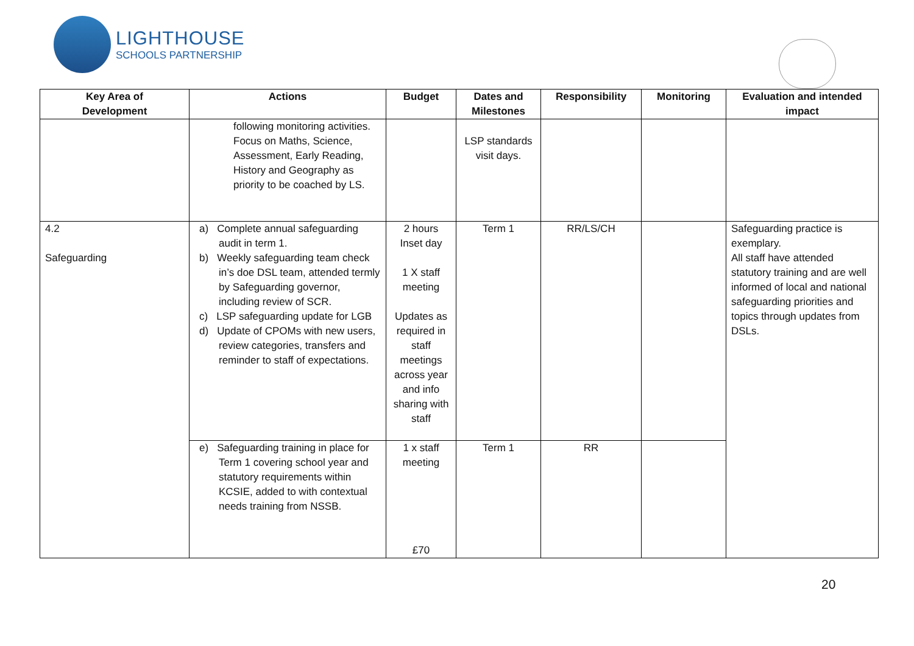LIGHTHOUSE
SCHOOLS PARTNERSHIP
| Key Area of Development | Actions | Budget | Dates and Milestones | Responsibility | Monitoring | Evaluation and intended impact |
| --- | --- | --- | --- | --- | --- | --- |
| | following monitoring activities. Focus on Maths, Science, Assessment, Early Reading, History and Geography as priority to be coached by LS. | | LSP standards visit days. | | | |
| 4.2 Safeguarding | a) Complete annual safeguarding audit in term 1. b) Weekly safeguarding team check in’s doe DSL team, attended termly by Safeguarding governor, including review of SCR. c) LSP safeguarding update for LGB d) Update of CPOMs with new users, review categories, transfers and reminder to staff of expectations. | 2 hours Inset day 1 X staff meeting Updates as required in staff meetings across year and info sharing with staff | Term 1 | RR/LS/CH | | Safeguarding practice is exemplary. All staff have attended statutory training and are well informed of local and national safeguarding priorities and topics through updates from DSLs. |
| | e) Safeguarding training in place for Term 1 covering school year and statutory requirements within KCSIE, added to with contextual needs training from NSSB. | 1 x staff meeting £70 | Term 1 | RR | | |
20